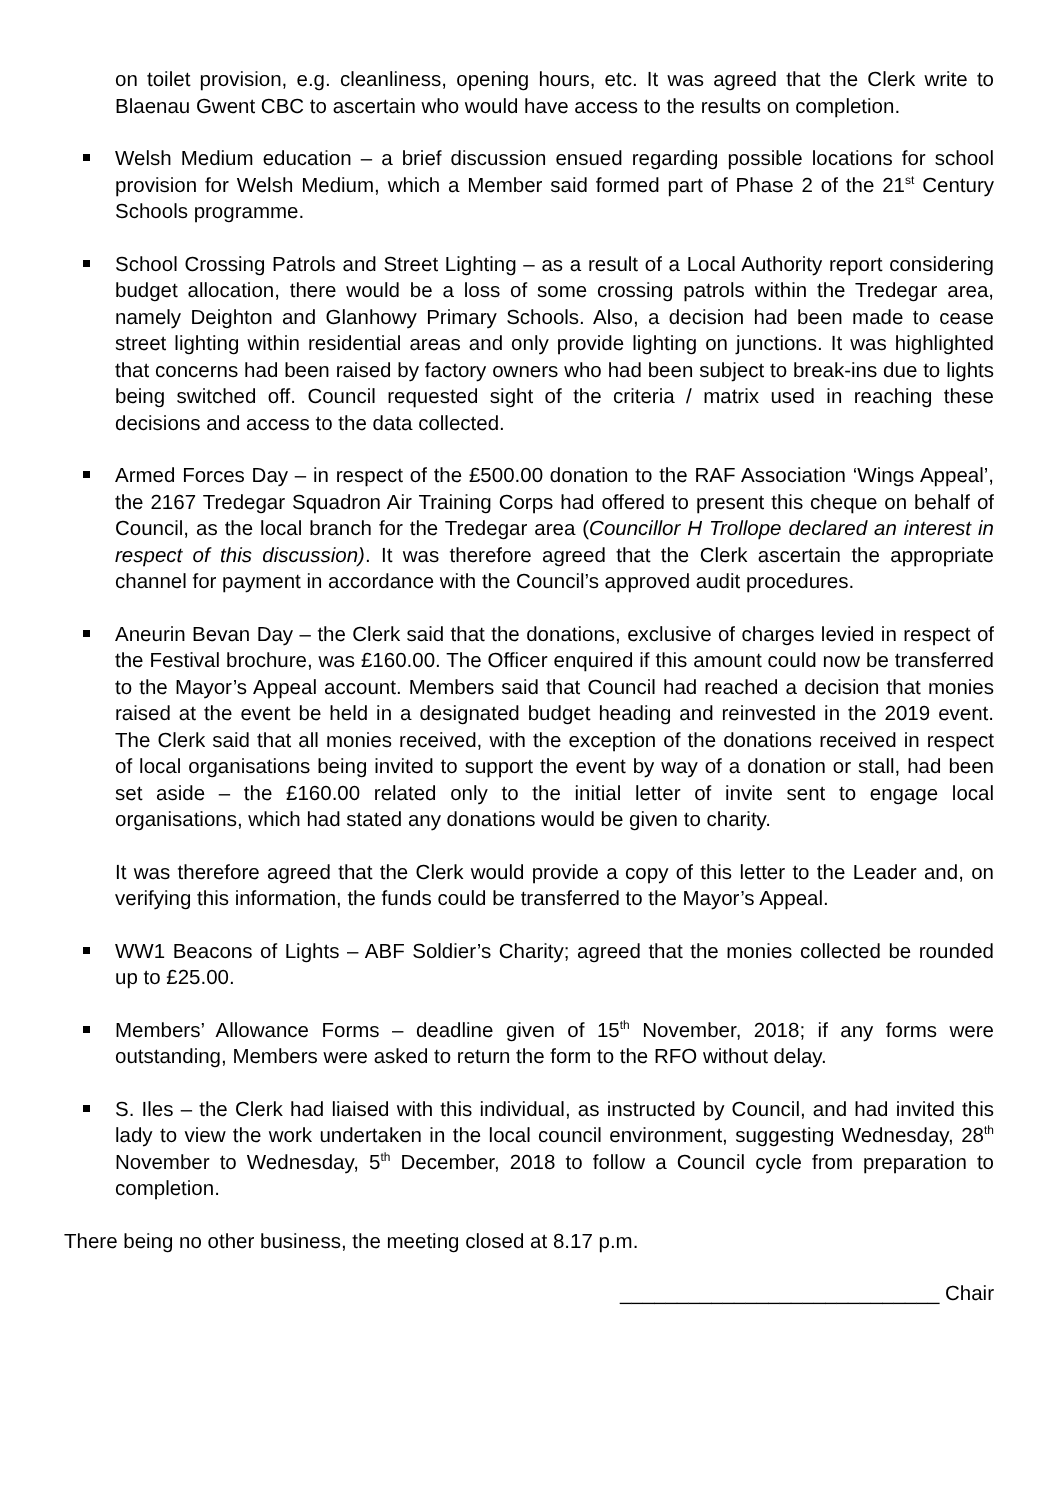on toilet provision, e.g. cleanliness, opening hours, etc. It was agreed that the Clerk write to Blaenau Gwent CBC to ascertain who would have access to the results on completion.
Welsh Medium education – a brief discussion ensued regarding possible locations for school provision for Welsh Medium, which a Member said formed part of Phase 2 of the 21<sup>st</sup> Century Schools programme.
School Crossing Patrols and Street Lighting – as a result of a Local Authority report considering budget allocation, there would be a loss of some crossing patrols within the Tredegar area, namely Deighton and Glanhowy Primary Schools. Also, a decision had been made to cease street lighting within residential areas and only provide lighting on junctions. It was highlighted that concerns had been raised by factory owners who had been subject to break-ins due to lights being switched off. Council requested sight of the criteria / matrix used in reaching these decisions and access to the data collected.
Armed Forces Day – in respect of the £500.00 donation to the RAF Association ‘Wings Appeal’, the 2167 Tredegar Squadron Air Training Corps had offered to present this cheque on behalf of Council, as the local branch for the Tredegar area (Councillor H Trollope declared an interest in respect of this discussion). It was therefore agreed that the Clerk ascertain the appropriate channel for payment in accordance with the Council’s approved audit procedures.
Aneurin Bevan Day – the Clerk said that the donations, exclusive of charges levied in respect of the Festival brochure, was £160.00. The Officer enquired if this amount could now be transferred to the Mayor’s Appeal account. Members said that Council had reached a decision that monies raised at the event be held in a designated budget heading and reinvested in the 2019 event. The Clerk said that all monies received, with the exception of the donations received in respect of local organisations being invited to support the event by way of a donation or stall, had been set aside – the £160.00 related only to the initial letter of invite sent to engage local organisations, which had stated any donations would be given to charity.
It was therefore agreed that the Clerk would provide a copy of this letter to the Leader and, on verifying this information, the funds could be transferred to the Mayor’s Appeal.
WW1 Beacons of Lights – ABF Soldier’s Charity; agreed that the monies collected be rounded up to £25.00.
Members’ Allowance Forms – deadline given of 15<sup>th</sup> November, 2018; if any forms were outstanding, Members were asked to return the form to the RFO without delay.
S. Iles – the Clerk had liaised with this individual, as instructed by Council, and had invited this lady to view the work undertaken in the local council environment, suggesting Wednesday, 28<sup>th</sup> November to Wednesday, 5<sup>th</sup> December, 2018 to follow a Council cycle from preparation to completion.
There being no other business, the meeting closed at 8.17 p.m.
____________________________ Chair